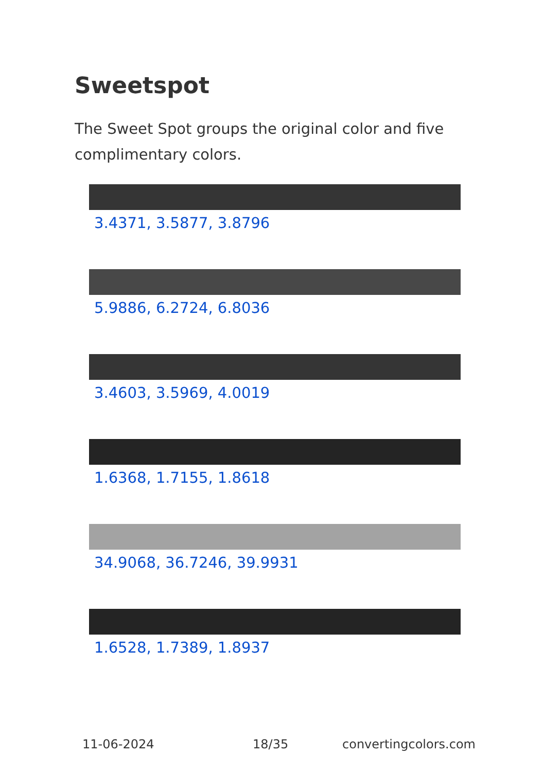Sweetspot
The Sweet Spot groups the original color and five complimentary colors.
3.4371, 3.5877, 3.8796
5.9886, 6.2724, 6.8036
3.4603, 3.5969, 4.0019
1.6368, 1.7155, 1.8618
34.9068, 36.7246, 39.9931
1.6528, 1.7389, 1.8937
11-06-2024 18/35 convertingcolors.com